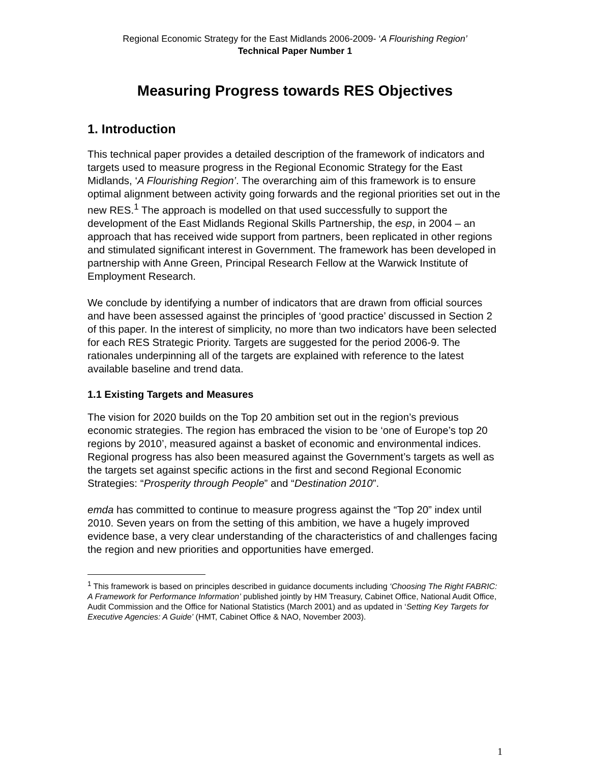Regional Economic Strategy for the East Midlands 2006-2009- ‘A Flourishing Region’
Technical Paper Number 1
Measuring Progress towards RES Objectives
1. Introduction
This technical paper provides a detailed description of the framework of indicators and targets used to measure progress in the Regional Economic Strategy for the East Midlands, ‘A Flourishing Region’. The overarching aim of this framework is to ensure optimal alignment between activity going forwards and the regional priorities set out in the new RES.<sup>1</sup> The approach is modelled on that used successfully to support the development of the East Midlands Regional Skills Partnership, the esp, in 2004 – an approach that has received wide support from partners, been replicated in other regions and stimulated significant interest in Government. The framework has been developed in partnership with Anne Green, Principal Research Fellow at the Warwick Institute of Employment Research.
We conclude by identifying a number of indicators that are drawn from official sources and have been assessed against the principles of ‘good practice’ discussed in Section 2 of this paper. In the interest of simplicity, no more than two indicators have been selected for each RES Strategic Priority. Targets are suggested for the period 2006-9. The rationales underpinning all of the targets are explained with reference to the latest available baseline and trend data.
1.1 Existing Targets and Measures
The vision for 2020 builds on the Top 20 ambition set out in the region’s previous economic strategies. The region has embraced the vision to be ‘one of Europe’s top 20 regions by 2010’, measured against a basket of economic and environmental indices. Regional progress has also been measured against the Government’s targets as well as the targets set against specific actions in the first and second Regional Economic Strategies: “Prosperity through People” and “Destination 2010”.
emda has committed to continue to measure progress against the “Top 20” index until 2010. Seven years on from the setting of this ambition, we have a hugely improved evidence base, a very clear understanding of the characteristics of and challenges facing the region and new priorities and opportunities have emerged.
<sup>1</sup> This framework is based on principles described in guidance documents including ‘Choosing The Right FABRIC: A Framework for Performance Information’ published jointly by HM Treasury, Cabinet Office, National Audit Office, Audit Commission and the Office for National Statistics (March 2001) and as updated in ‘Setting Key Targets for Executive Agencies: A Guide’ (HMT, Cabinet Office & NAO, November 2003).
1